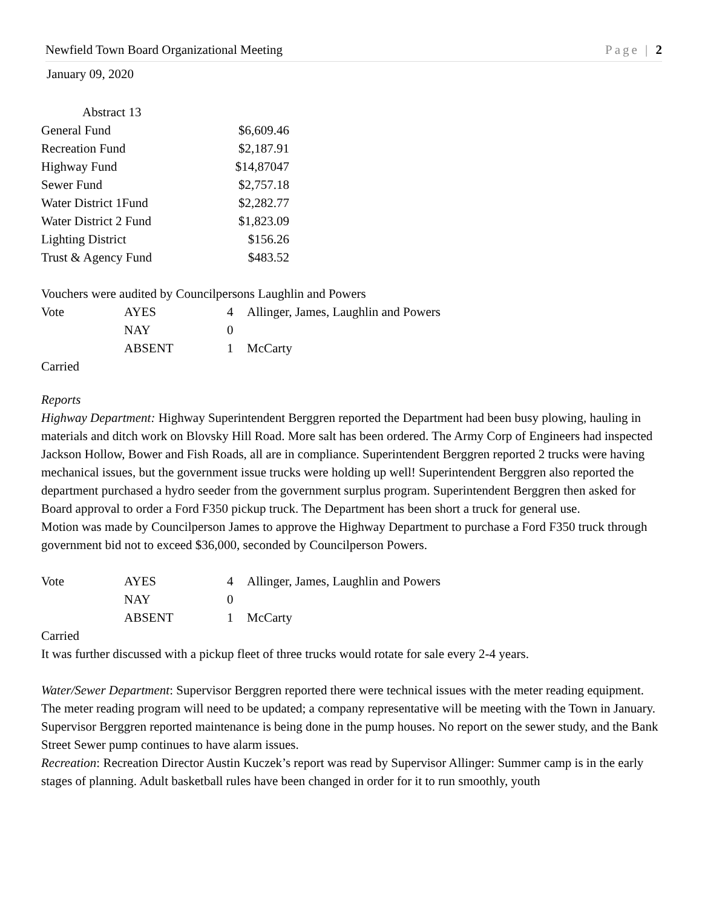Newfield Town Board Organizational Meeting Page | 2
January 09, 2020
| Abstract 13 | |
| General Fund | $6,609.46 |
| Recreation Fund | $2,187.91 |
| Highway Fund | $14,87047 |
| Sewer Fund | $2,757.18 |
| Water District 1Fund | $2,282.77 |
| Water District 2 Fund | $1,823.09 |
| Lighting District | $156.26 |
| Trust & Agency Fund | $483.52 |
Vouchers were audited by Councilpersons Laughlin and Powers
| Vote | AYES | 4 | Allinger, James, Laughlin and Powers |
| | NAY | 0 | |
| | ABSENT | 1 | McCarty |
Carried
Reports
Highway Department: Highway Superintendent Berggren reported the Department had been busy plowing, hauling in materials and ditch work on Blovsky Hill Road. More salt has been ordered. The Army Corp of Engineers had inspected Jackson Hollow, Bower and Fish Roads, all are in compliance. Superintendent Berggren reported 2 trucks were having mechanical issues, but the government issue trucks were holding up well! Superintendent Berggren also reported the department purchased a hydro seeder from the government surplus program. Superintendent Berggren then asked for Board approval to order a Ford F350 pickup truck. The Department has been short a truck for general use.
Motion was made by Councilperson James to approve the Highway Department to purchase a Ford F350 truck through government bid not to exceed $36,000, seconded by Councilperson Powers.
| Vote | AYES | 4 | Allinger, James, Laughlin and Powers |
| | NAY | 0 | |
| | ABSENT | 1 | McCarty |
Carried
It was further discussed with a pickup fleet of three trucks would rotate for sale every 2-4 years.
Water/Sewer Department: Supervisor Berggren reported there were technical issues with the meter reading equipment. The meter reading program will need to be updated; a company representative will be meeting with the Town in January. Supervisor Berggren reported maintenance is being done in the pump houses. No report on the sewer study, and the Bank Street Sewer pump continues to have alarm issues.
Recreation: Recreation Director Austin Kuczek’s report was read by Supervisor Allinger: Summer camp is in the early stages of planning. Adult basketball rules have been changed in order for it to run smoothly, youth